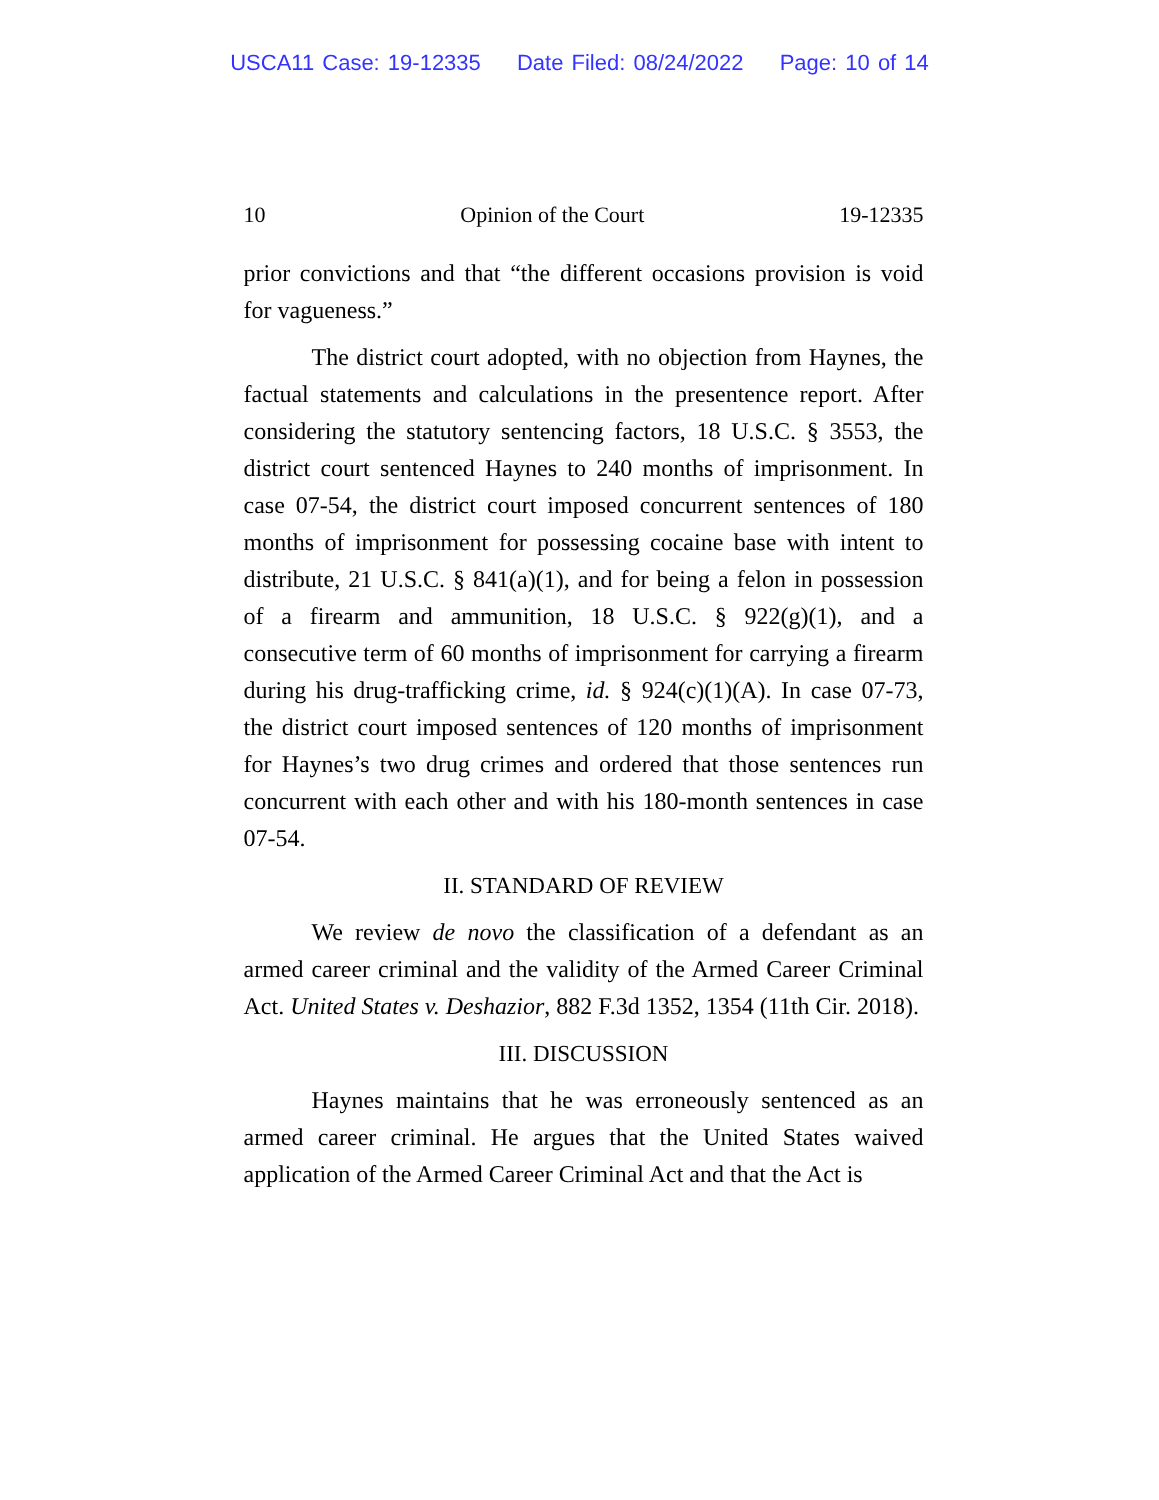USCA11 Case: 19-12335 Date Filed: 08/24/2022 Page: 10 of 14
10 Opinion of the Court 19-12335
prior convictions and that “the different occasions provision is void for vagueness.”
The district court adopted, with no objection from Haynes, the factual statements and calculations in the presentence report. After considering the statutory sentencing factors, 18 U.S.C. § 3553, the district court sentenced Haynes to 240 months of imprisonment. In case 07-54, the district court imposed concurrent sentences of 180 months of imprisonment for possessing cocaine base with intent to distribute, 21 U.S.C. § 841(a)(1), and for being a felon in possession of a firearm and ammunition, 18 U.S.C. § 922(g)(1), and a consecutive term of 60 months of imprisonment for carrying a firearm during his drug-trafficking crime, id. § 924(c)(1)(A). In case 07-73, the district court imposed sentences of 120 months of imprisonment for Haynes’s two drug crimes and ordered that those sentences run concurrent with each other and with his 180-month sentences in case 07-54.
II. STANDARD OF REVIEW
We review de novo the classification of a defendant as an armed career criminal and the validity of the Armed Career Criminal Act. United States v. Deshazior, 882 F.3d 1352, 1354 (11th Cir. 2018).
III. DISCUSSION
Haynes maintains that he was erroneously sentenced as an armed career criminal. He argues that the United States waived application of the Armed Career Criminal Act and that the Act is